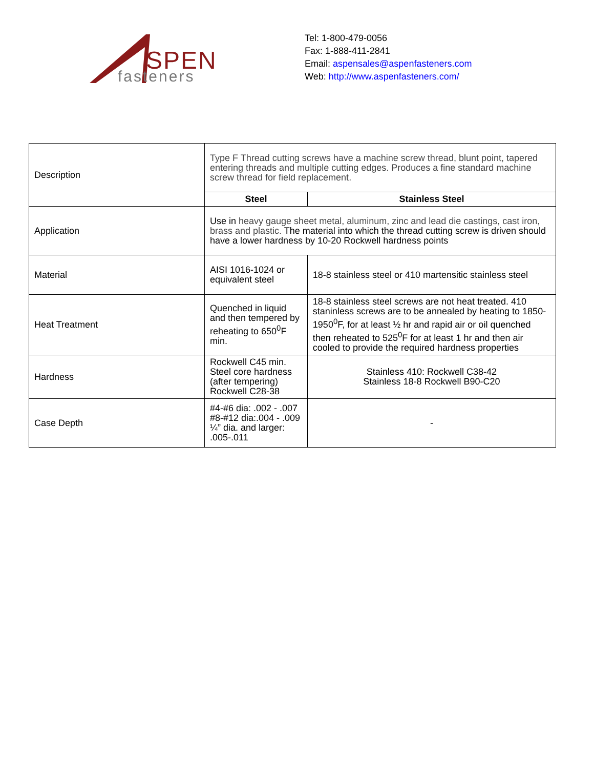SPEN
fasteners
Tel: 1-800-479-0056
Fax: 1-888-411-2841
Email: aspensales@aspenfasteners.com
Web: http://www.aspenfasteners.com/
| Description | Type F Thread cutting screws have a machine screw thread, blunt point, tapered entering threads and multiple cutting edges. Produces a fine standard machine screw thread for field replacement. | |
| | Steel | Stainless Steel |
| Application | Use in heavy gauge sheet metal, aluminum, zinc and lead die castings, cast iron, brass and plastic. The material into which the thread cutting screw is driven should have a lower hardness by 10-20 Rockwell hardness points | |
| Material | AISI 1016-1024 or equivalent steel | 18-8 stainless steel or 410 martensitic stainless steel |
| Heat Treatment | Quenched in liquid and then tempered by reheating to 650<sup>0</sup>F min. | 18-8 stainless steel screws are not heat treated. 410 staninless screws are to be annealed by heating to 1850-1950<sup>0</sup>F, for at least ½ hr and rapid air or oil quenched then reheated to 525<sup>0</sup>F for at least 1 hr and then air cooled to provide the required hardness properties |
| Hardness | Rockwell C45 min. Steel core hardness (after tempering) Rockwell C28-38 | Stainless 410: Rockwell C38-42 Stainless 18-8 Rockwell B90-C20 |
| Case Depth | #4-#6 dia: .002 - .007 #8-#12 dia:.004 - .009 ¼” dia. and larger: .005-.011 | - |